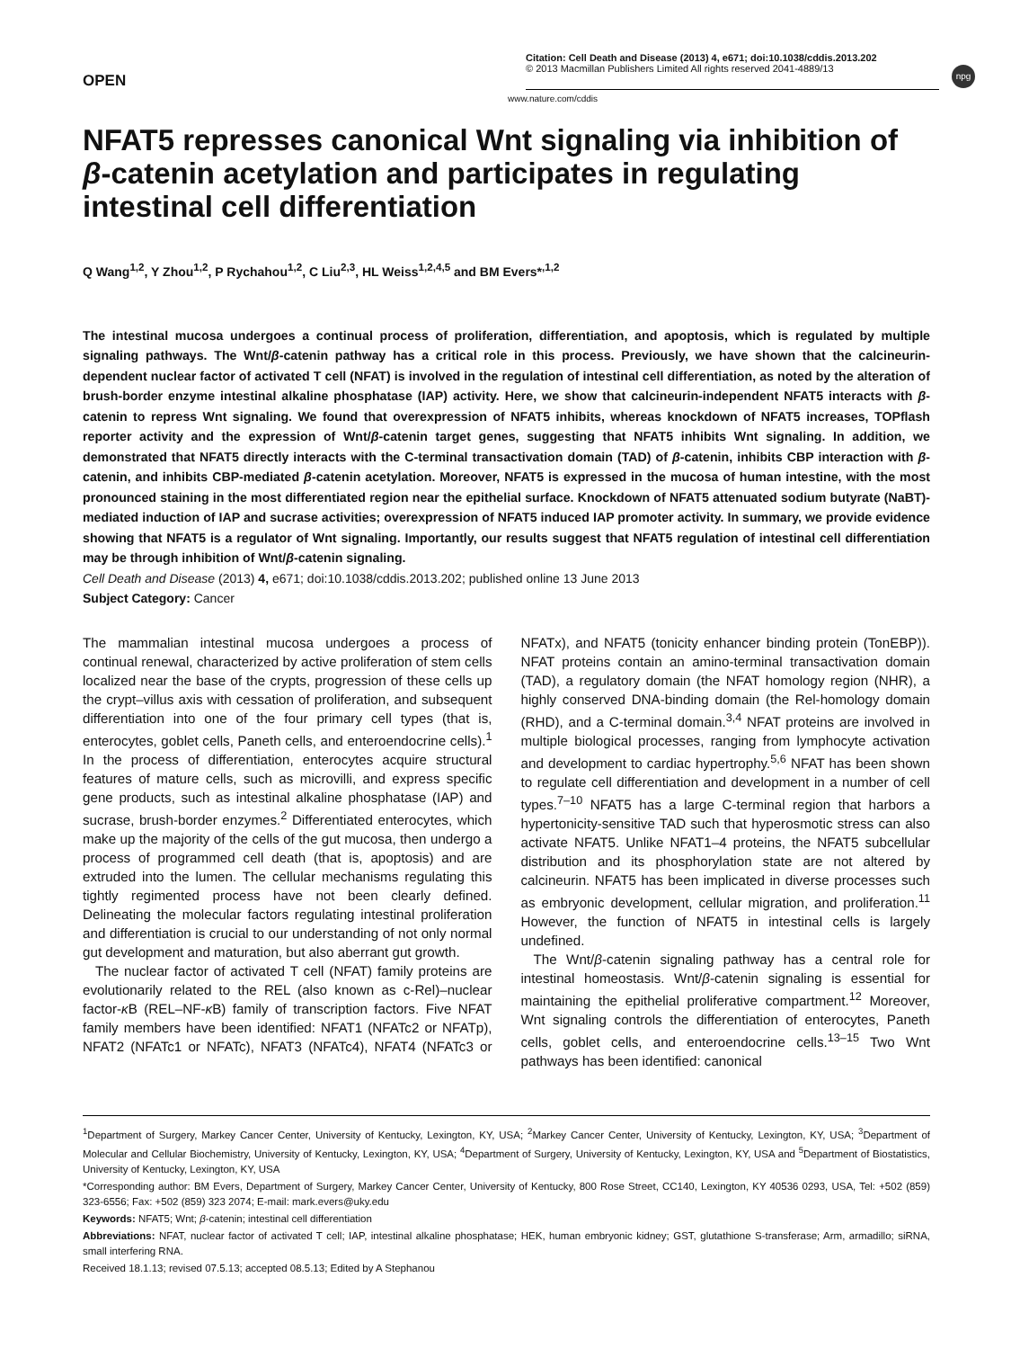npg
OPEN
Citation: Cell Death and Disease (2013) 4, e671; doi:10.1038/cddis.2013.202
© 2013 Macmillan Publishers Limited All rights reserved 2041-4889/13
www.nature.com/cddis
NFAT5 represses canonical Wnt signaling via inhibition of β-catenin acetylation and participates in regulating intestinal cell differentiation
Q Wang<sup>1,2</sup>, Y Zhou<sup>1,2</sup>, P Rychahou<sup>1,2</sup>, C Liu<sup>2,3</sup>, HL Weiss<sup>1,2,4,5</sup> and BM Evers*<sup>,1,2</sup>
The intestinal mucosa undergoes a continual process of proliferation, differentiation, and apoptosis, which is regulated by multiple signaling pathways. The Wnt/β-catenin pathway has a critical role in this process. Previously, we have shown that the calcineurin-dependent nuclear factor of activated T cell (NFAT) is involved in the regulation of intestinal cell differentiation, as noted by the alteration of brush-border enzyme intestinal alkaline phosphatase (IAP) activity. Here, we show that calcineurin-independent NFAT5 interacts with β-catenin to repress Wnt signaling. We found that overexpression of NFAT5 inhibits, whereas knockdown of NFAT5 increases, TOPflash reporter activity and the expression of Wnt/β-catenin target genes, suggesting that NFAT5 inhibits Wnt signaling. In addition, we demonstrated that NFAT5 directly interacts with the C-terminal transactivation domain (TAD) of β-catenin, inhibits CBP interaction with β-catenin, and inhibits CBP-mediated β-catenin acetylation. Moreover, NFAT5 is expressed in the mucosa of human intestine, with the most pronounced staining in the most differentiated region near the epithelial surface. Knockdown of NFAT5 attenuated sodium butyrate (NaBT)-mediated induction of IAP and sucrase activities; overexpression of NFAT5 induced IAP promoter activity. In summary, we provide evidence showing that NFAT5 is a regulator of Wnt signaling. Importantly, our results suggest that NFAT5 regulation of intestinal cell differentiation may be through inhibition of Wnt/β-catenin signaling.
Cell Death and Disease (2013) 4, e671; doi:10.1038/cddis.2013.202; published online 13 June 2013
Subject Category: Cancer
The mammalian intestinal mucosa undergoes a process of continual renewal, characterized by active proliferation of stem cells localized near the base of the crypts, progression of these cells up the crypt–villus axis with cessation of proliferation, and subsequent differentiation into one of the four primary cell types (that is, enterocytes, goblet cells, Paneth cells, and enteroendocrine cells).<sup>1</sup> In the process of differentiation, enterocytes acquire structural features of mature cells, such as microvilli, and express specific gene products, such as intestinal alkaline phosphatase (IAP) and sucrase, brush-border enzymes.<sup>2</sup> Differentiated enterocytes, which make up the majority of the cells of the gut mucosa, then undergo a process of programmed cell death (that is, apoptosis) and are extruded into the lumen. The cellular mechanisms regulating this tightly regimented process have not been clearly defined. Delineating the molecular factors regulating intestinal proliferation and differentiation is crucial to our understanding of not only normal gut development and maturation, but also aberrant gut growth.
The nuclear factor of activated T cell (NFAT) family proteins are evolutionarily related to the REL (also known as c-Rel)–nuclear factor-κ B (REL–NF-κ B) family of transcription factors. Five NFAT family members have been identified: NFAT1 (NFATc2 or NFATp), NFAT2 (NFATc1 or NFATc), NFAT3 (NFATc4), NFAT4 (NFATc3 or NFATx), and NFAT5 (tonicity enhancer binding protein (TonEBP)). NFAT proteins contain an amino-terminal transactivation domain (TAD), a regulatory domain (the NFAT homology region (NHR), a highly conserved DNA-binding domain (the Rel-homology domain (RHD), and a C-terminal domain.<sup>3,4</sup> NFAT proteins are involved in multiple biological processes, ranging from lymphocyte activation and development to cardiac hypertrophy.<sup>5,6</sup> NFAT has been shown to regulate cell differentiation and development in a number of cell types.<sup>7–10</sup> NFAT5 has a large C-terminal region that harbors a hypertonicity-sensitive TAD such that hyperosmotic stress can also activate NFAT5. Unlike NFAT1–4 proteins, the NFAT5 subcellular distribution and its phosphorylation state are not altered by calcineurin. NFAT5 has been implicated in diverse processes such as embryonic development, cellular migration, and proliferation.<sup>11</sup> However, the function of NFAT5 in intestinal cells is largely undefined.
The Wnt/β-catenin signaling pathway has a central role for intestinal homeostasis. Wnt/β-catenin signaling is essential for maintaining the epithelial proliferative compartment.<sup>12</sup> Moreover, Wnt signaling controls the differentiation of enterocytes, Paneth cells, goblet cells, and enteroendocrine cells.<sup>13–15</sup> Two Wnt pathways has been identified: canonical
<sup>1</sup> Department of Surgery, Markey Cancer Center, University of Kentucky, Lexington, KY, USA; <sup>2</sup>Markey Cancer Center, University of Kentucky, Lexington, KY, USA; <sup>3</sup>Department of Molecular and Cellular Biochemistry, University of Kentucky, Lexington, KY, USA; <sup>4</sup>Department of Surgery, University of Kentucky, Lexington, KY, USA and <sup>5</sup>Department of Biostatistics, University of Kentucky, Lexington, KY, USA
*Corresponding author: BM Evers, Department of Surgery, Markey Cancer Center, University of Kentucky, 800 Rose Street, CC140, Lexington, KY 40536 0293, USA, Tel: +502 (859) 323-6556; Fax: +502 (859) 323 2074; E-mail: mark.evers@uky.edu
Keywords: NFAT5; Wnt; β-catenin; intestinal cell differentiation
Abbreviations: NFAT, nuclear factor of activated T cell; IAP, intestinal alkaline phosphatase; HEK, human embryonic kidney; GST, glutathione S-transferase; Arm, armadillo; siRNA, small interfering RNA.
Received 18.1.13; revised 07.5.13; accepted 08.5.13; Edited by A Stephanou